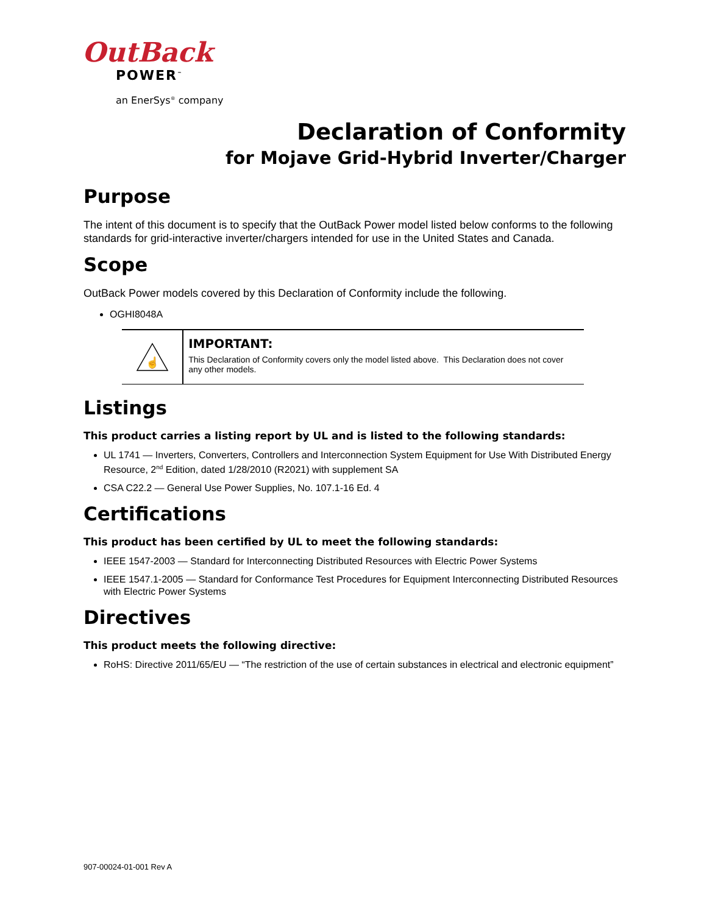OutBack
POWER<sup>™</sup>
an EnerSys<sup>®</sup> company
Declaration of Conformity
for Mojave Grid-Hybrid Inverter/Charger
Purpose
The intent of this document is to specify that the OutBack Power model listed below conforms to the following standards for grid-interactive inverter/chargers intended for use in the United States and Canada.
Scope
OutBack Power models covered by this Declaration of Conformity include the following.
OGHI8048A
☝
IMPORTANT:
This Declaration of Conformity covers only the model listed above. This Declaration does not cover any other models.
Listings
This product carries a listing report by UL and is listed to the following standards:
UL 1741 — Inverters, Converters, Controllers and Interconnection System Equipment for Use With Distributed Energy Resource, 2<sup>nd</sup> Edition, dated 1/28/2010 (R2021) with supplement SA
CSA C22.2 — General Use Power Supplies, No. 107.1-16 Ed. 4
Certifications
This product has been certified by UL to meet the following standards:
IEEE 1547-2003 — Standard for Interconnecting Distributed Resources with Electric Power Systems
IEEE 1547.1-2005 — Standard for Conformance Test Procedures for Equipment Interconnecting Distributed Resources with Electric Power Systems
Directives
This product meets the following directive:
RoHS: Directive 2011/65/EU — “The restriction of the use of certain substances in electrical and electronic equipment”
907-00024-01-001 Rev A